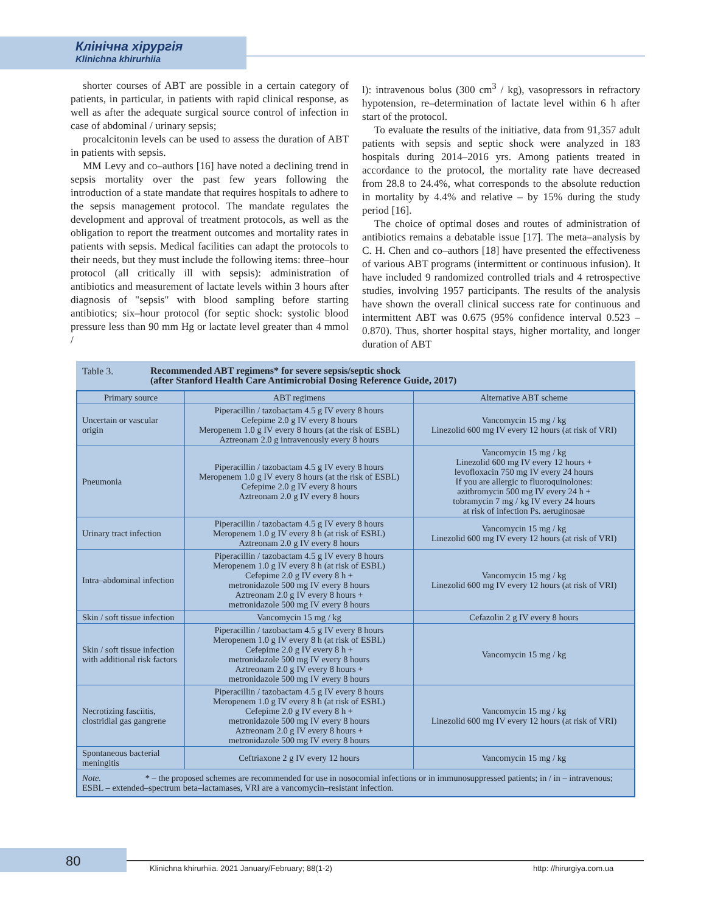Клінічна хірургія
Klinichna khirurhiia
shorter courses of ABT are possible in a certain category of patients, in particular, in patients with rapid clinical response, as well as after the adequate surgical source control of infection in case of abdominal / urinary sepsis;
procalcitonin levels can be used to assess the duration of ABT in patients with sepsis.
MM Levy and co–authors [16] have noted a declining trend in sepsis mortality over the past few years following the introduction of a state mandate that requires hospitals to adhere to the sepsis management protocol. The mandate regulates the development and approval of treatment protocols, as well as the obligation to report the treatment outcomes and mortality rates in patients with sepsis. Medical facilities can adapt the protocols to their needs, but they must include the following items: three–hour protocol (all critically ill with sepsis): administration of antibiotics and measurement of lactate levels within 3 hours after diagnosis of "sepsis" with blood sampling before starting antibiotics; six–hour protocol (for septic shock: systolic blood pressure less than 90 mm Hg or lactate level greater than 4 mmol /
l): intravenous bolus (300 cm<sup>3</sup> / kg), vasopressors in refractory hypotension, re–determination of lactate level within 6 h after start of the protocol.
To evaluate the results of the initiative, data from 91,357 adult patients with sepsis and septic shock were analyzed in 183 hospitals during 2014–2016 yrs. Among patients treated in accordance to the protocol, the mortality rate have decreased from 28.8 to 24.4%, what corresponds to the absolute reduction in mortality by 4.4% and relative – by 15% during the study period [16].
The choice of optimal doses and routes of administration of antibiotics remains a debatable issue [17]. The meta–analysis by C. H. Chen and co–authors [18] have presented the effectiveness of various ABT programs (intermittent or continuous infusion). It have included 9 randomized controlled trials and 4 retrospective studies, involving 1957 participants. The results of the analysis have shown the overall clinical success rate for continuous and intermittent ABT was 0.675 (95% confidence interval 0.523 – 0.870). Thus, shorter hospital stays, higher mortality, and longer duration of ABT
Table 3. Recommended ABT regimens* for severe sepsis/septic shock
(after Stanford Health Care Antimicrobial Dosing Reference Guide, 2017)
| Primary source | ABT regimens | Alternative ABT scheme |
| --- | --- | --- |
| Uncertain or vascular origin | Piperacillin / tazobactam 4.5 g IV every 8 hours Cefepime 2.0 g IV every 8 hours Meropenem 1.0 g IV every 8 hours (at the risk of ESBL) Aztreonam 2.0 g intravenously every 8 hours | Vancomycin 15 mg / kg Linezolid 600 mg IV every 12 hours (at risk of VRI) |
| Pneumonia | Piperacillin / tazobactam 4.5 g IV every 8 hours Meropenem 1.0 g IV every 8 hours (at the risk of ESBL) Cefepime 2.0 g IV every 8 hours Aztreonam 2.0 g IV every 8 hours | Vancomycin 15 mg / kg Linezolid 600 mg IV every 12 hours + levofloxacin 750 mg IV every 24 hours If you are allergic to fluoroquinolones: azithromycin 500 mg IV every 24 h + tobramycin 7 mg / kg IV every 24 hours at risk of infection Ps. aeruginosae |
| Urinary tract infection | Piperacillin / tazobactam 4.5 g IV every 8 hours Meropenem 1.0 g IV every 8 h (at risk of ESBL) Aztreonam 2.0 g IV every 8 hours | Vancomycin 15 mg / kg Linezolid 600 mg IV every 12 hours (at risk of VRI) |
| Intra–abdominal infection | Piperacillin / tazobactam 4.5 g IV every 8 hours Meropenem 1.0 g IV every 8 h (at risk of ESBL) Cefepime 2.0 g IV every 8 h + metronidazole 500 mg IV every 8 hours Aztreonam 2.0 g IV every 8 hours + metronidazole 500 mg IV every 8 hours | Vancomycin 15 mg / kg Linezolid 600 mg IV every 12 hours (at risk of VRI) |
| Skin / soft tissue infection | Vancomycin 15 mg / kg | Cefazolin 2 g IV every 8 hours |
| Skin / soft tissue infection with additional risk factors | Piperacillin / tazobactam 4.5 g IV every 8 hours Meropenem 1.0 g IV every 8 h (at risk of ESBL) Cefepime 2.0 g IV every 8 h + metronidazole 500 mg IV every 8 hours Aztreonam 2.0 g IV every 8 hours + metronidazole 500 mg IV every 8 hours | Vancomycin 15 mg / kg |
| Necrotizing fasciitis, clostridial gas gangrene | Piperacillin / tazobactam 4.5 g IV every 8 hours Meropenem 1.0 g IV every 8 h (at risk of ESBL) Cefepime 2.0 g IV every 8 h + metronidazole 500 mg IV every 8 hours Aztreonam 2.0 g IV every 8 hours + metronidazole 500 mg IV every 8 hours | Vancomycin 15 mg / kg Linezolid 600 mg IV every 12 hours (at risk of VRI) |
| Spontaneous bacterial meningitis | Ceftriaxone 2 g IV every 12 hours | Vancomycin 15 mg / kg |
| Note. * – the proposed schemes are recommended for use in nosocomial infections or in immunosuppressed patients; in / in – intravenous; ESBL – extended–spectrum beta–lactamases, VRI are a vancomycin–resistant infection. | | |
80
Klinichna khirurhiia. 2021 January/February; 88(1-2)
http: //hirurgiya.com.ua